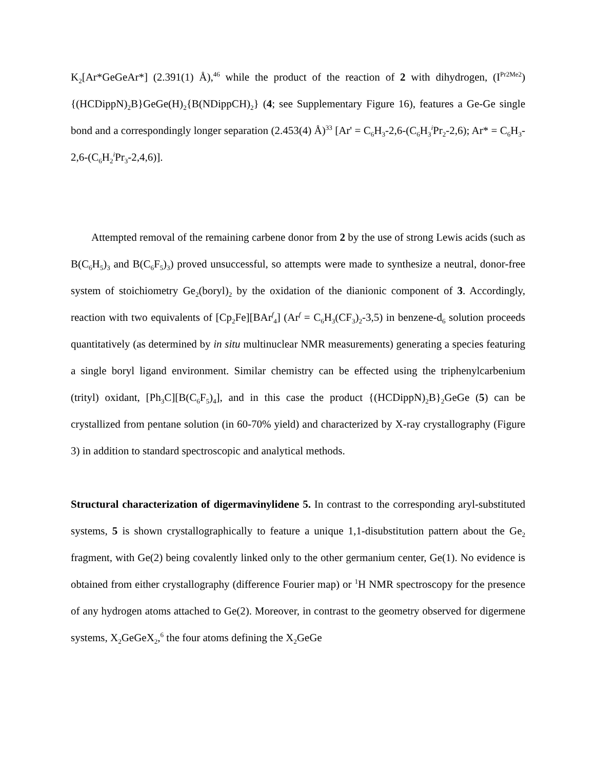K<sub>2</sub>[Ar*GeGeAr*] (2.391(1) Å),<sup>46</sup> while the product of the reaction of 2 with dihydrogen, (I<sup>Pr2Me2</sup>){(HCDippN)<sub>2</sub>B}GeGe(H)<sub>2</sub>{B(NDippCH)<sub>2</sub>} (4; see Supplementary Figure 16), features a Ge-Ge single bond and a correspondingly longer separation (2.453(4) Å)<sup>33</sup> [Ar' = C<sub>6</sub>H<sub>3</sub>-2,6-(C<sub>6</sub>H<sub>3</sub><sup>i</sup>Pr<sub>2</sub>-2,6); Ar* = C<sub>6</sub>H<sub>3</sub>-2,6-(C<sub>6</sub>H<sub>2</sub><sup>i</sup>Pr<sub>3</sub>-2,4,6)].
Attempted removal of the remaining carbene donor from 2 by the use of strong Lewis acids (such as B(C<sub>6</sub>H<sub>5</sub>)<sub>3</sub> and B(C<sub>6</sub>F<sub>5</sub>)<sub>3</sub>) proved unsuccessful, so attempts were made to synthesize a neutral, donor-free system of stoichiometry Ge<sub>2</sub>(boryl)<sub>2</sub> by the oxidation of the dianionic component of 3. Accordingly, reaction with two equivalents of [Cp<sub>2</sub>Fe][BAr<sup>f</sup><sub>4</sub>] (Ar<sup>f</sup> = C<sub>6</sub>H<sub>3</sub>(CF<sub>3</sub>)<sub>2</sub>-3,5) in benzene-d<sub>6</sub> solution proceeds quantitatively (as determined by in situ multinuclear NMR measurements) generating a species featuring a single boryl ligand environment. Similar chemistry can be effected using the triphenylcarbenium (trityl) oxidant, [Ph<sub>3</sub>C][B(C<sub>6</sub>F<sub>5</sub>)<sub>4</sub>], and in this case the product {(HCDippN)<sub>2</sub>B}<sub>2</sub>GeGe (5) can be crystallized from pentane solution (in 60-70% yield) and characterized by X-ray crystallography (Figure 3) in addition to standard spectroscopic and analytical methods.
Structural characterization of digermavinylidene 5. In contrast to the corresponding aryl-substituted systems, 5 is shown crystallographically to feature a unique 1,1-disubstitution pattern about the Ge<sub>2</sub> fragment, with Ge(2) being covalently linked only to the other germanium center, Ge(1). No evidence is obtained from either crystallography (difference Fourier map) or <sup>1</sup>H NMR spectroscopy for the presence of any hydrogen atoms attached to Ge(2). Moreover, in contrast to the geometry observed for digermene systems, X<sub>2</sub>GeGeX<sub>2</sub>,<sup>6</sup> the four atoms defining the X<sub>2</sub>GeGe